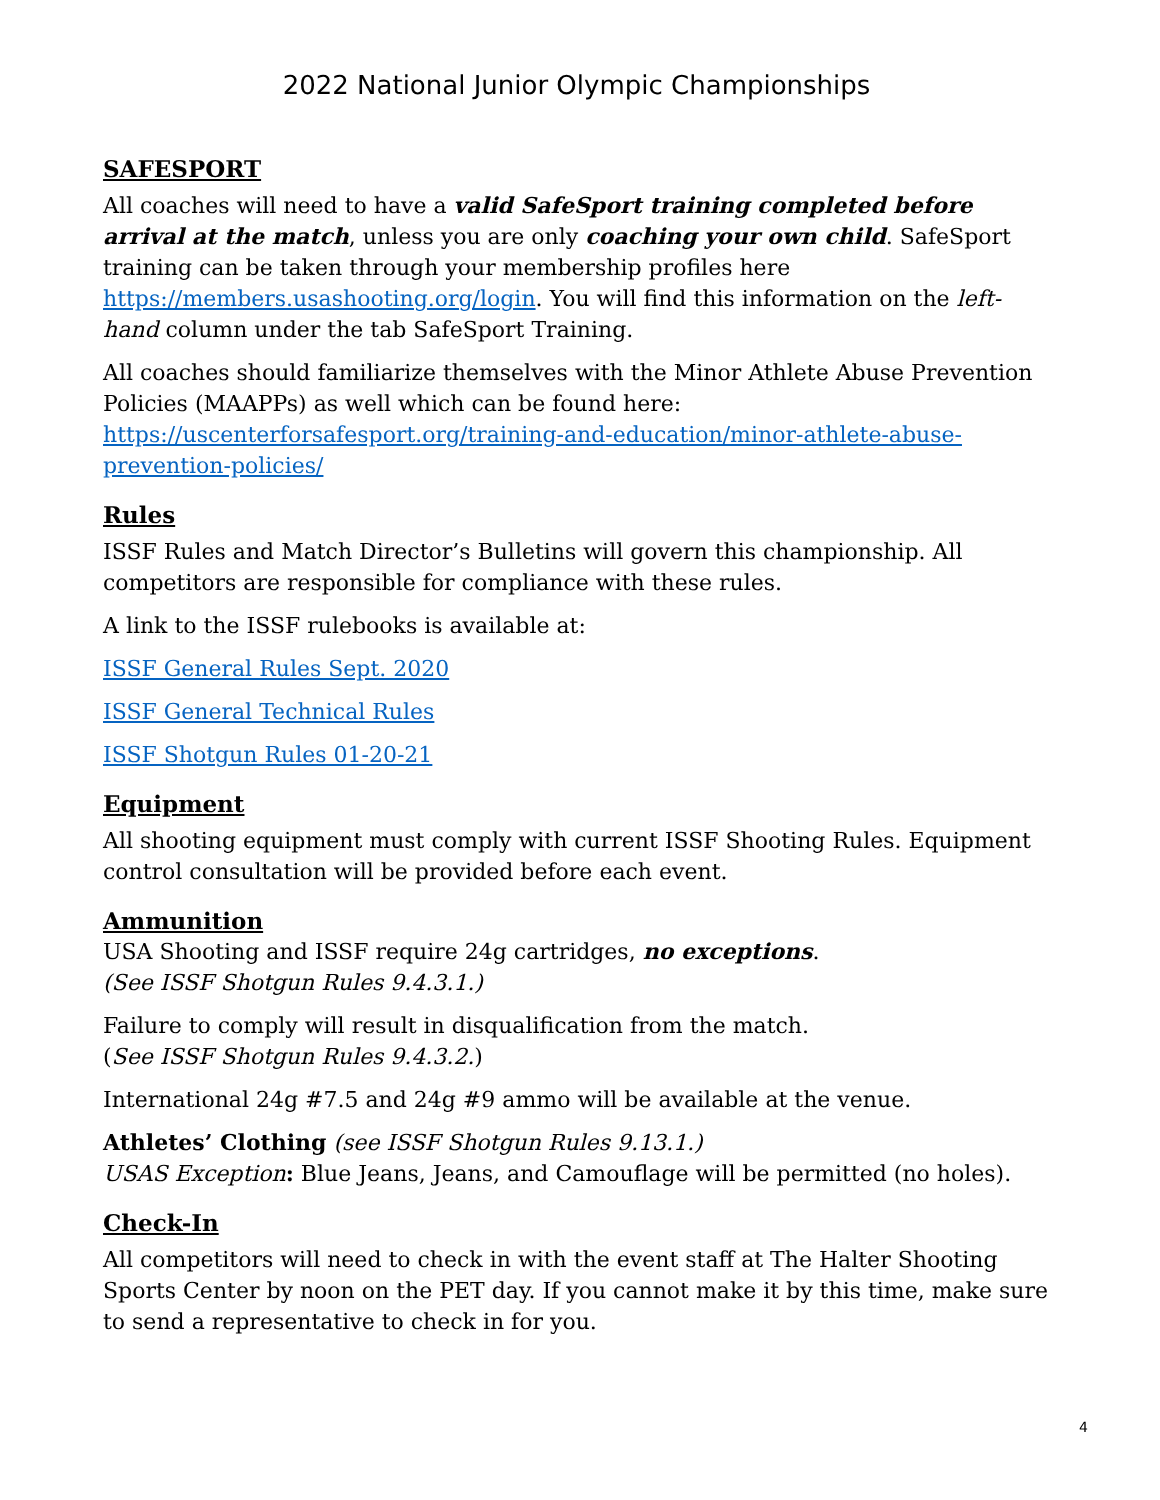2022 National Junior Olympic Championships
SAFESPORT
All coaches will need to have a valid SafeSport training completed before arrival at the match, unless you are only coaching your own child. SafeSport training can be taken through your membership profiles here https://members.usashooting.org/login. You will find this information on the left-hand column under the tab SafeSport Training.
All coaches should familiarize themselves with the Minor Athlete Abuse Prevention Policies (MAAPPs) as well which can be found here: https://uscenterforsafesport.org/training-and-education/minor-athlete-abuse-prevention-policies/
Rules
ISSF Rules and Match Director’s Bulletins will govern this championship. All competitors are responsible for compliance with these rules.
A link to the ISSF rulebooks is available at:
ISSF General Rules Sept. 2020
ISSF General Technical Rules
ISSF Shotgun Rules 01-20-21
Equipment
All shooting equipment must comply with current ISSF Shooting Rules. Equipment control consultation will be provided before each event.
Ammunition
USA Shooting and ISSF require 24g cartridges, no exceptions.
(See ISSF Shotgun Rules 9.4.3.1.)
Failure to comply will result in disqualification from the match.
(See ISSF Shotgun Rules 9.4.3.2.)
International 24g #7.5 and 24g #9 ammo will be available at the venue.
Athletes’ Clothing (see ISSF Shotgun Rules 9.13.1.)
USAS Exception: Blue Jeans, Jeans, and Camouflage will be permitted (no holes).
Check-In
All competitors will need to check in with the event staff at The Halter Shooting Sports Center by noon on the PET day. If you cannot make it by this time, make sure to send a representative to check in for you.
4